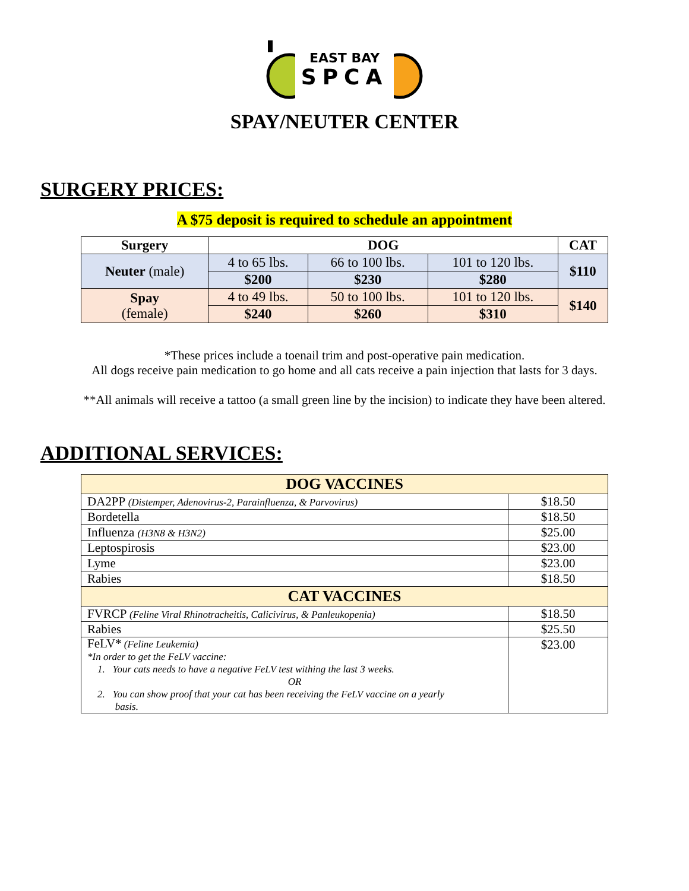EAST BAY
SPCA
SPAY/NEUTER CENTER
SURGERY PRICES:
A $75 deposit is required to schedule an appointment
| Surgery | DOG | | | CAT |
| --- | --- | --- | --- | --- |
| Neuter (male) | 4 to 65 lbs. | 66 to 100 lbs. | 101 to 120 lbs. | $110 |
| | $200 | $230 | $280 | |
| Spay (female) | 4 to 49 lbs. | 50 to 100 lbs. | 101 to 120 lbs. | $140 |
| | $240 | $260 | $310 | |
*These prices include a toenail trim and post-operative pain medication.
All dogs receive pain medication to go home and all cats receive a pain injection that lasts for 3 days.
**All animals will receive a tattoo (a small green line by the incision) to indicate they have been altered.
ADDITIONAL SERVICES:
| DOG VACCINES | |
| --- | --- |
| DA2PP (Distemper, Adenovirus-2, Parainfluenza, & Parvovirus) | $18.50 |
| Bordetella | $18.50 |
| Influenza (H3N8 & H3N2) | $25.00 |
| Leptospirosis | $23.00 |
| Lyme | $23.00 |
| Rabies | $18.50 |
| CAT VACCINES | |
| FVRCP (Feline Viral Rhinotracheitis, Calicivirus, & Panleukopenia) | $18.50 |
| Rabies | $25.50 |
| FeLV* (Feline Leukemia) *In order to get the FeLV vaccine: 1. Your cats needs to have a negative FeLV test withing the last 3 weeks. OR 2. You can show proof that your cat has been receiving the FeLV vaccine on a yearly basis. | $23.00 |